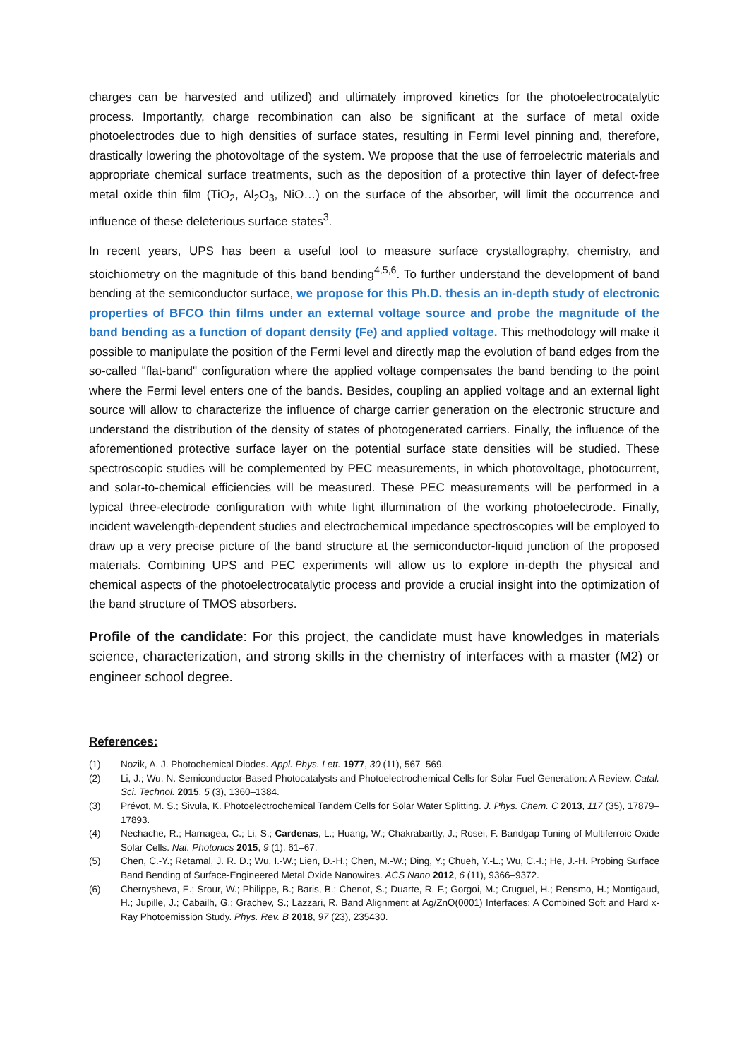charges can be harvested and utilized) and ultimately improved kinetics for the photoelectrocatalytic process. Importantly, charge recombination can also be significant at the surface of metal oxide photoelectrodes due to high densities of surface states, resulting in Fermi level pinning and, therefore, drastically lowering the photovoltage of the system. We propose that the use of ferroelectric materials and appropriate chemical surface treatments, such as the deposition of a protective thin layer of defect-free metal oxide thin film (TiO<sub>2</sub>, Al<sub>2</sub>O<sub>3</sub>, NiO…) on the surface of the absorber, will limit the occurrence and influence of these deleterious surface states<sup>3</sup>.
In recent years, UPS has been a useful tool to measure surface crystallography, chemistry, and stoichiometry on the magnitude of this band bending<sup>4,5,6</sup>. To further understand the development of band bending at the semiconductor surface, we propose for this Ph.D. thesis an in-depth study of electronic properties of BFCO thin films under an external voltage source and probe the magnitude of the band bending as a function of dopant density (Fe) and applied voltage. This methodology will make it possible to manipulate the position of the Fermi level and directly map the evolution of band edges from the so-called "flat-band" configuration where the applied voltage compensates the band bending to the point where the Fermi level enters one of the bands. Besides, coupling an applied voltage and an external light source will allow to characterize the influence of charge carrier generation on the electronic structure and understand the distribution of the density of states of photogenerated carriers. Finally, the influence of the aforementioned protective surface layer on the potential surface state densities will be studied. These spectroscopic studies will be complemented by PEC measurements, in which photovoltage, photocurrent, and solar-to-chemical efficiencies will be measured. These PEC measurements will be performed in a typical three-electrode configuration with white light illumination of the working photoelectrode. Finally, incident wavelength-dependent studies and electrochemical impedance spectroscopies will be employed to draw up a very precise picture of the band structure at the semiconductor-liquid junction of the proposed materials. Combining UPS and PEC experiments will allow us to explore in-depth the physical and chemical aspects of the photoelectrocatalytic process and provide a crucial insight into the optimization of the band structure of TMOS absorbers.
Profile of the candidate: For this project, the candidate must have knowledges in materials science, characterization, and strong skills in the chemistry of interfaces with a master (M2) or engineer school degree.
References:
(1) Nozik, A. J. Photochemical Diodes. Appl. Phys. Lett. 1977, 30 (11), 567–569.
(2) Li, J.; Wu, N. Semiconductor-Based Photocatalysts and Photoelectrochemical Cells for Solar Fuel Generation: A Review. Catal. Sci. Technol. 2015, 5 (3), 1360–1384.
(3) Prévot, M. S.; Sivula, K. Photoelectrochemical Tandem Cells for Solar Water Splitting. J. Phys. Chem. C 2013, 117 (35), 17879–17893.
(4) Nechache, R.; Harnagea, C.; Li, S.; Cardenas, L.; Huang, W.; Chakrabartty, J.; Rosei, F. Bandgap Tuning of Multiferroic Oxide Solar Cells. Nat. Photonics 2015, 9 (1), 61–67.
(5) Chen, C.-Y.; Retamal, J. R. D.; Wu, I.-W.; Lien, D.-H.; Chen, M.-W.; Ding, Y.; Chueh, Y.-L.; Wu, C.-I.; He, J.-H. Probing Surface Band Bending of Surface-Engineered Metal Oxide Nanowires. ACS Nano 2012, 6 (11), 9366–9372.
(6) Chernysheva, E.; Srour, W.; Philippe, B.; Baris, B.; Chenot, S.; Duarte, R. F.; Gorgoi, M.; Cruguel, H.; Rensmo, H.; Montigaud, H.; Jupille, J.; Cabailh, G.; Grachev, S.; Lazzari, R. Band Alignment at Ag/ZnO(0001) Interfaces: A Combined Soft and Hard x-Ray Photoemission Study. Phys. Rev. B 2018, 97 (23), 235430.